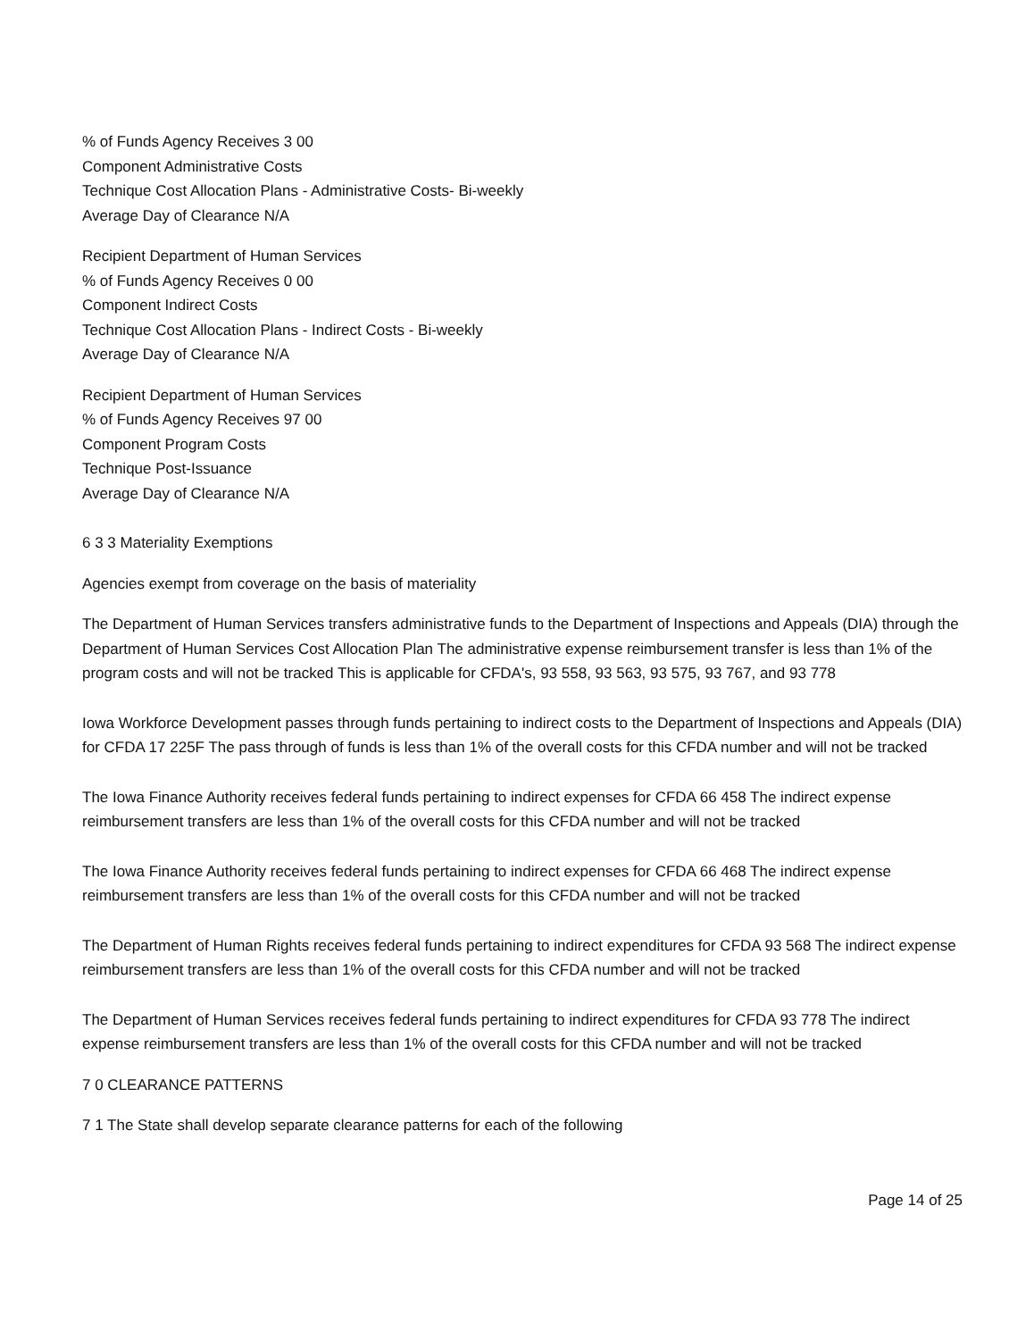% of Funds Agency Receives 3 00
Component Administrative Costs
Technique Cost Allocation Plans - Administrative Costs- Bi-weekly
Average Day of Clearance N/A
Recipient Department of Human Services
% of Funds Agency Receives 0 00
Component Indirect Costs
Technique Cost Allocation Plans - Indirect Costs - Bi-weekly
Average Day of Clearance N/A
Recipient Department of Human Services
% of Funds Agency Receives 97 00
Component Program Costs
Technique Post-Issuance
Average Day of Clearance N/A
6 3 3 Materiality Exemptions
Agencies exempt from coverage on the basis of materiality
The Department of Human Services transfers administrative funds to the Department of Inspections and Appeals (DIA) through the Department of Human Services Cost Allocation Plan The administrative expense reimbursement transfer is less than 1% of the program costs and will not be tracked This is applicable for CFDA's, 93 558, 93 563, 93 575, 93 767, and 93 778
Iowa Workforce Development passes through funds pertaining to indirect costs to the Department of Inspections and Appeals (DIA) for CFDA 17 225F The pass through of funds is less than 1% of the overall costs for this CFDA number and will not be tracked
The Iowa Finance Authority receives federal funds pertaining to indirect expenses for CFDA 66 458 The indirect expense reimbursement transfers are less than 1% of the overall costs for this CFDA number and will not be tracked
The Iowa Finance Authority receives federal funds pertaining to indirect expenses for CFDA 66 468 The indirect expense reimbursement transfers are less than 1% of the overall costs for this CFDA number and will not be tracked
The Department of Human Rights receives federal funds pertaining to indirect expenditures for CFDA 93 568 The indirect expense reimbursement transfers are less than 1% of the overall costs for this CFDA number and will not be tracked
The Department of Human Services receives federal funds pertaining to indirect expenditures for CFDA 93 778 The indirect expense reimbursement transfers are less than 1% of the overall costs for this CFDA number and will not be tracked
7 0 CLEARANCE PATTERNS
7 1 The State shall develop separate clearance patterns for each of the following
Page 14 of 25